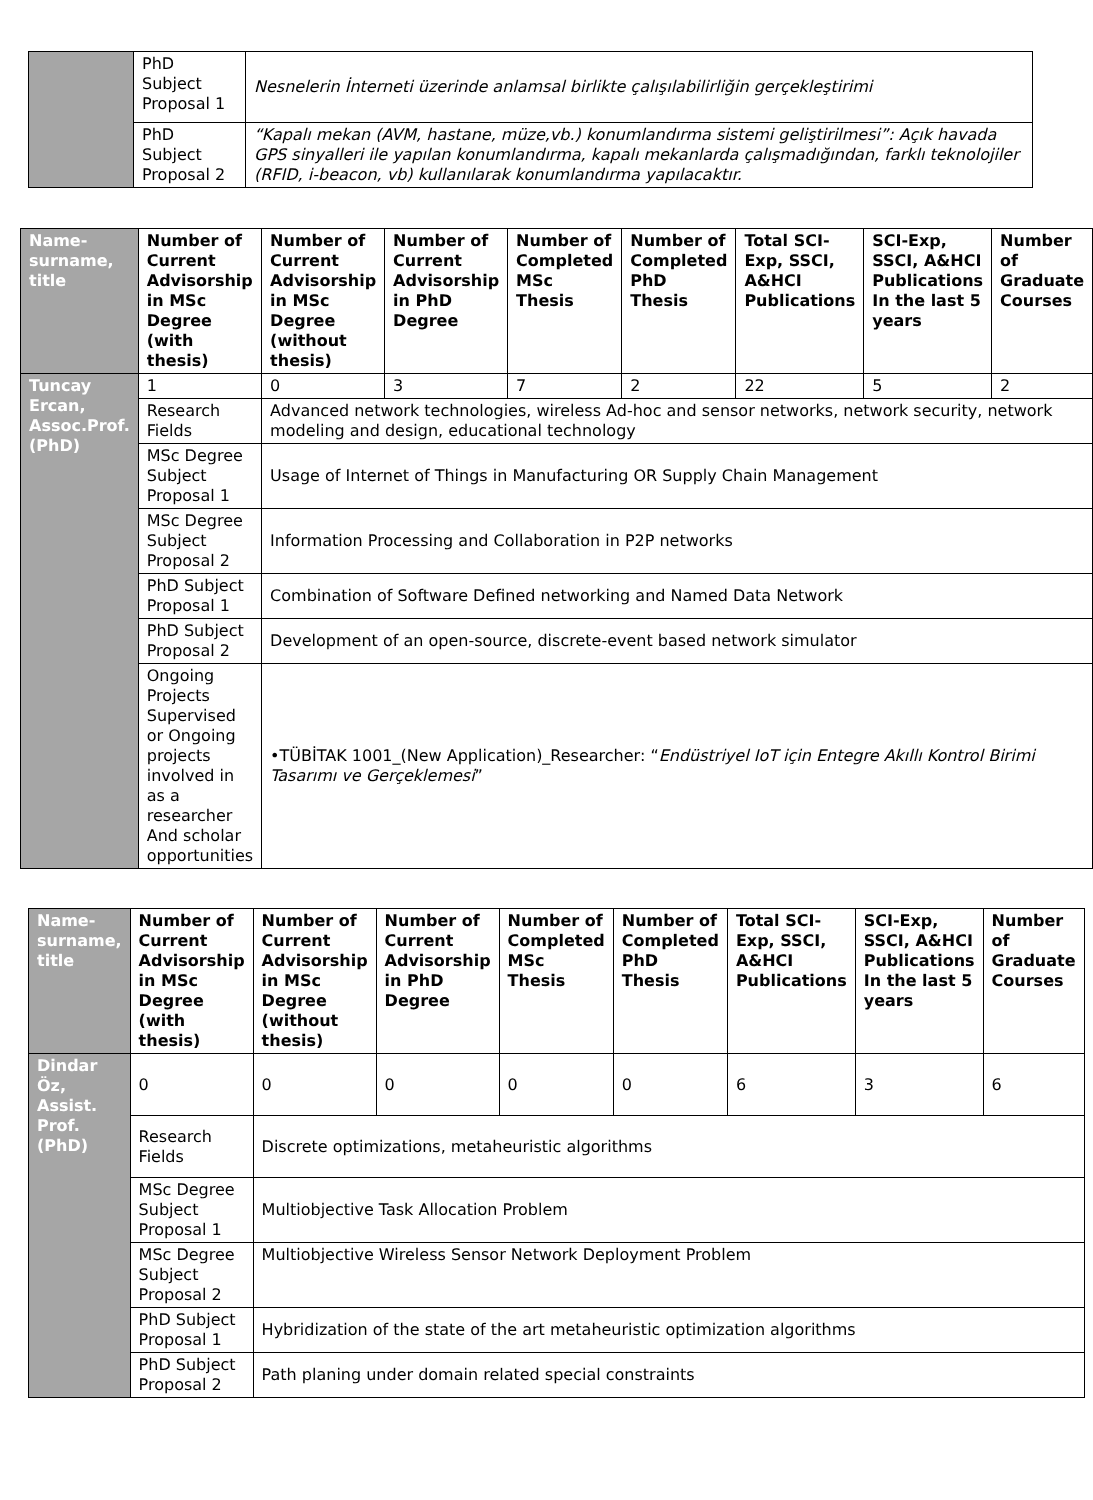| | PhD Subject Proposal 1 | Nesnelerin İnterneti üzerinde anlamsal birlikte çalışılabilirliğin gerçekleştirimi |
| | PhD Subject Proposal 2 | “Kapalı mekan (AVM, hastane, müze,vb.) konumlandırma sistemi geliştirilmesi”: Açık havada GPS sinyalleri ile yapılan konumlandırma, kapalı mekanlarda çalışmadığından, farklı teknolojiler (RFID, i-beacon, vb) kullanılarak konumlandırma yapılacaktır. |
| Name-surname, title | Number of Current Advisorship in MSc Degree (with thesis) | Number of Current Advisorship in MSc Degree (without thesis) | Number of Current Advisorship in PhD Degree | Number of Completed MSc Thesis | Number of Completed PhD Thesis | Total SCI-Exp, SSCI, A&HCI Publications | SCI-Exp, SSCI, A&HCI Publications In the last 5 years | Number of Graduate Courses |
| --- | --- | --- | --- | --- | --- | --- | --- | --- |
| Tuncay Ercan, Assoc.Prof. (PhD) | 1 | 0 | 3 | 7 | 2 | 22 | 5 | 2 |
| | Research Fields | Advanced network technologies, wireless Ad-hoc and sensor networks, network security, network modeling and design, educational technology | | | | | | |
| | MSc Degree Subject Proposal 1 | Usage of Internet of Things in Manufacturing OR Supply Chain Management | | | | | | |
| | MSc Degree Subject Proposal 2 | Information Processing and Collaboration in P2P networks | | | | | | |
| | PhD Subject Proposal 1 | Combination of Software Defined networking and Named Data Network | | | | | | |
| | PhD Subject Proposal 2 | Development of an open-source, discrete-event based network simulator | | | | | | |
| | Ongoing Projects Supervised or Ongoing projects involved in as a researcher And scholar opportunities | •TÜBİTAK 1001_(New Application)_Researcher: “ Endüstriyel IoT için Entegre Akıllı Kontrol Birimi Tasarımı ve Gerçeklemesi ” | | | | | | |
| Name-surname, title | Number of Current Advisorship in MSc Degree (with thesis) | Number of Current Advisorship in MSc Degree (without thesis) | Number of Current Advisorship in PhD Degree | Number of Completed MSc Thesis | Number of Completed PhD Thesis | Total SCI-Exp, SSCI, A&HCI Publications | SCI-Exp, SSCI, A&HCI Publications In the last 5 years | Number of Graduate Courses |
| --- | --- | --- | --- | --- | --- | --- | --- | --- |
| Dindar Öz, Assist. Prof. (PhD) | 0 | 0 | 0 | 0 | 0 | 6 | 3 | 6 |
| | Research Fields | Discrete optimizations, metaheuristic algorithms | | | | | | |
| | MSc Degree Subject Proposal 1 | Multiobjective Task Allocation Problem | | | | | | |
| | MSc Degree Subject Proposal 2 | Multiobjective Wireless Sensor Network Deployment Problem | | | | | | |
| | PhD Subject Proposal 1 | Hybridization of the state of the art metaheuristic optimization algorithms | | | | | | |
| | PhD Subject Proposal 2 | Path planing under domain related special constraints | | | | | | |